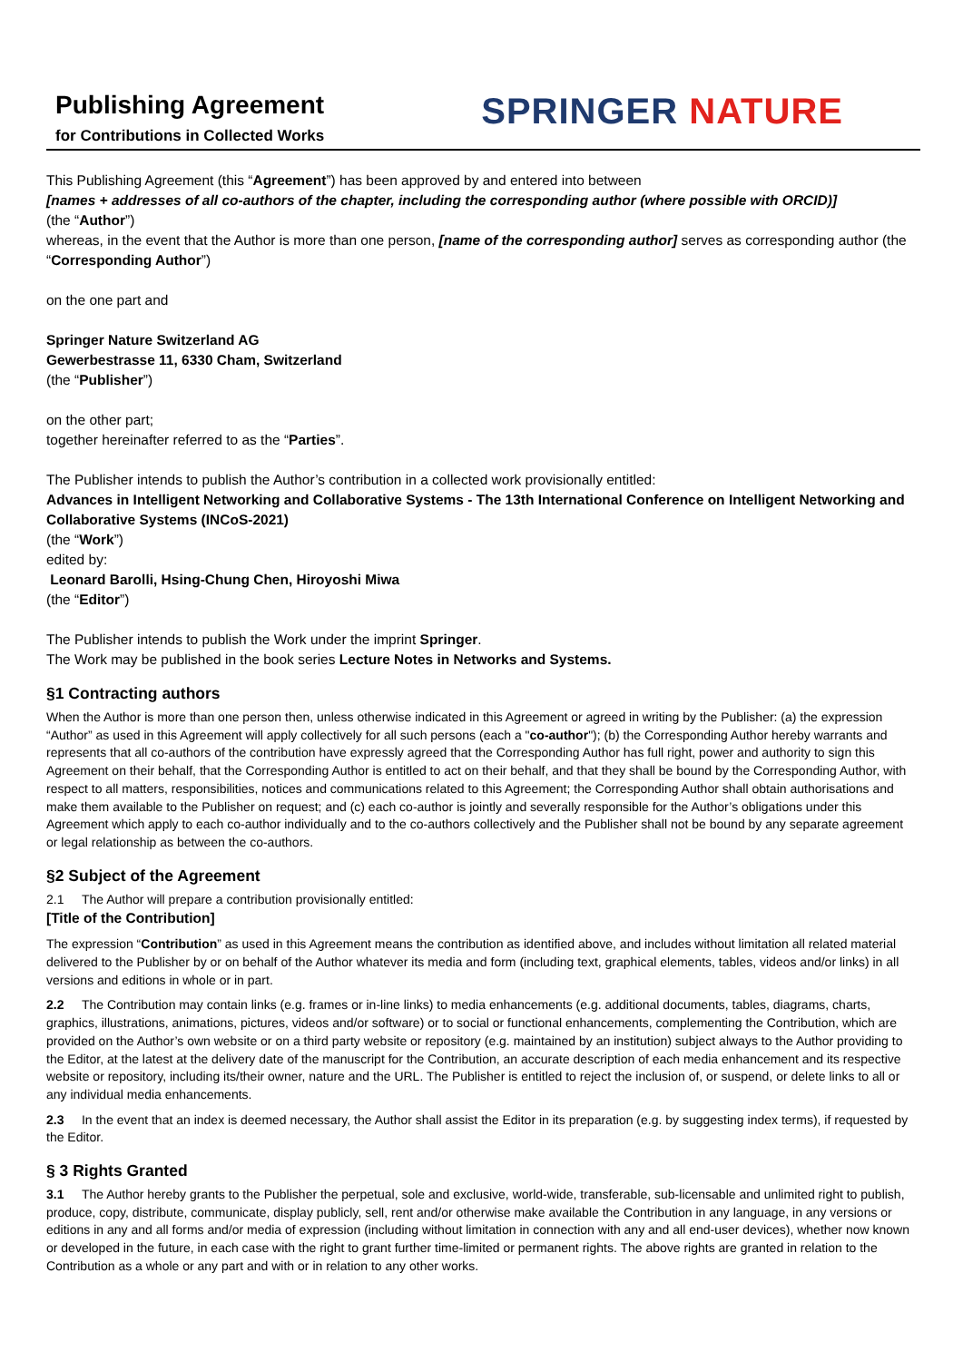Publishing Agreement
for Contributions in Collected Works
SPRINGER NATURE
This Publishing Agreement (this “Agreement”) has been approved by and entered into between
[names + addresses of all co-authors of the chapter, including the corresponding author (where possible with ORCID)]
(the “Author”)
whereas, in the event that the Author is more than one person, [name of the corresponding author] serves as corresponding author (the “Corresponding Author”)
on the one part and
Springer Nature Switzerland AG
Gewerbestrasse 11, 6330 Cham, Switzerland
(the “Publisher”)
on the other part;
together hereinafter referred to as the “Parties”.
The Publisher intends to publish the Author’s contribution in a collected work provisionally entitled:
Advances in Intelligent Networking and Collaborative Systems - The 13th International Conference on Intelligent Networking and Collaborative Systems (INCoS-2021)
(the “Work”)
edited by:
Leonard Barolli, Hsing-Chung Chen, Hiroyoshi Miwa
(the “Editor”)
The Publisher intends to publish the Work under the imprint Springer.
The Work may be published in the book series Lecture Notes in Networks and Systems.
§1 Contracting authors
When the Author is more than one person then, unless otherwise indicated in this Agreement or agreed in writing by the Publisher: (a) the expression “Author” as used in this Agreement will apply collectively for all such persons (each a "co-author"); (b) the Corresponding Author hereby warrants and represents that all co-authors of the contribution have expressly agreed that the Corresponding Author has full right, power and authority to sign this Agreement on their behalf, that the Corresponding Author is entitled to act on their behalf, and that they shall be bound by the Corresponding Author, with respect to all matters, responsibilities, notices and communications related to this Agreement; the Corresponding Author shall obtain authorisations and make them available to the Publisher on request; and (c) each co-author is jointly and severally responsible for the Author’s obligations under this Agreement which apply to each co-author individually and to the co-authors collectively and the Publisher shall not be bound by any separate agreement or legal relationship as between the co-authors.
§2 Subject of the Agreement
2.1 The Author will prepare a contribution provisionally entitled:
[Title of the Contribution]
The expression “Contribution” as used in this Agreement means the contribution as identified above, and includes without limitation all related material delivered to the Publisher by or on behalf of the Author whatever its media and form (including text, graphical elements, tables, videos and/or links) in all versions and editions in whole or in part.
2.2 The Contribution may contain links (e.g. frames or in-line links) to media enhancements (e.g. additional documents, tables, diagrams, charts, graphics, illustrations, animations, pictures, videos and/or software) or to social or functional enhancements, complementing the Contribution, which are provided on the Author’s own website or on a third party website or repository (e.g. maintained by an institution) subject always to the Author providing to the Editor, at the latest at the delivery date of the manuscript for the Contribution, an accurate description of each media enhancement and its respective website or repository, including its/their owner, nature and the URL. The Publisher is entitled to reject the inclusion of, or suspend, or delete links to all or any individual media enhancements.
2.3 In the event that an index is deemed necessary, the Author shall assist the Editor in its preparation (e.g. by suggesting index terms), if requested by the Editor.
§ 3 Rights Granted
3.1 The Author hereby grants to the Publisher the perpetual, sole and exclusive, world-wide, transferable, sub-licensable and unlimited right to publish, produce, copy, distribute, communicate, display publicly, sell, rent and/or otherwise make available the Contribution in any language, in any versions or editions in any and all forms and/or media of expression (including without limitation in connection with any and all end-user devices), whether now known or developed in the future, in each case with the right to grant further time-limited or permanent rights. The above rights are granted in relation to the Contribution as a whole or any part and with or in relation to any other works.